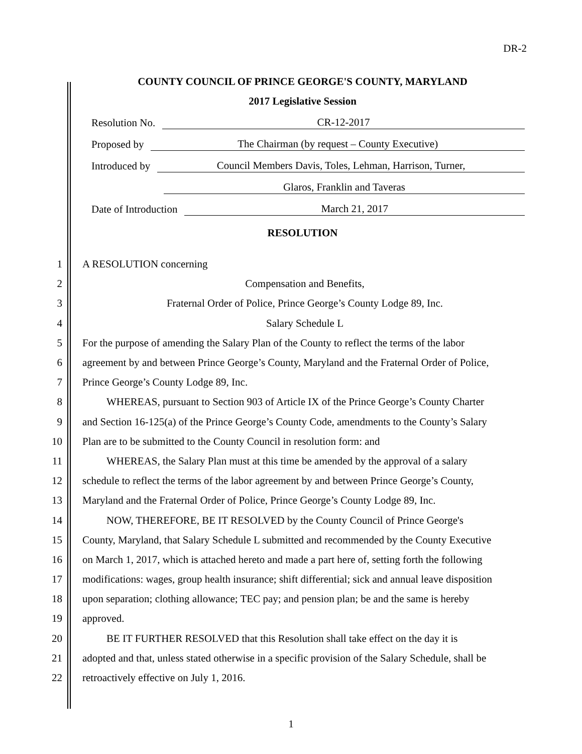DR-2
COUNTY COUNCIL OF PRINCE GEORGE'S COUNTY, MARYLAND
2017 Legislative Session
Resolution No. CR-12-2017
Proposed by The Chairman (by request – County Executive)
Introduced by Council Members Davis, Toles, Lehman, Harrison, Turner,
Glaros, Franklin and Taveras
Date of Introduction March 21, 2017
RESOLUTION
1 A RESOLUTION concerning
2 Compensation and Benefits,
3 Fraternal Order of Police, Prince George’s County Lodge 89, Inc.
4 Salary Schedule L
5 For the purpose of amending the Salary Plan of the County to reflect the terms of the labor
6 agreement by and between Prince George’s County, Maryland and the Fraternal Order of Police,
7 Prince George’s County Lodge 89, Inc.
8 WHEREAS, pursuant to Section 903 of Article IX of the Prince George’s County Charter
9 and Section 16-125(a) of the Prince George’s County Code, amendments to the County’s Salary
10 Plan are to be submitted to the County Council in resolution form: and
11 WHEREAS, the Salary Plan must at this time be amended by the approval of a salary
12 schedule to reflect the terms of the labor agreement by and between Prince George’s County,
13 Maryland and the Fraternal Order of Police, Prince George’s County Lodge 89, Inc.
14 NOW, THEREFORE, BE IT RESOLVED by the County Council of Prince George's
15 County, Maryland, that Salary Schedule L submitted and recommended by the County Executive
16 on March 1, 2017, which is attached hereto and made a part here of, setting forth the following
17 modifications: wages, group health insurance; shift differential; sick and annual leave disposition
18 upon separation; clothing allowance; TEC pay; and pension plan; be and the same is hereby
19 approved.
20 BE IT FURTHER RESOLVED that this Resolution shall take effect on the day it is
21 adopted and that, unless stated otherwise in a specific provision of the Salary Schedule, shall be
22 retroactively effective on July 1, 2016.
1